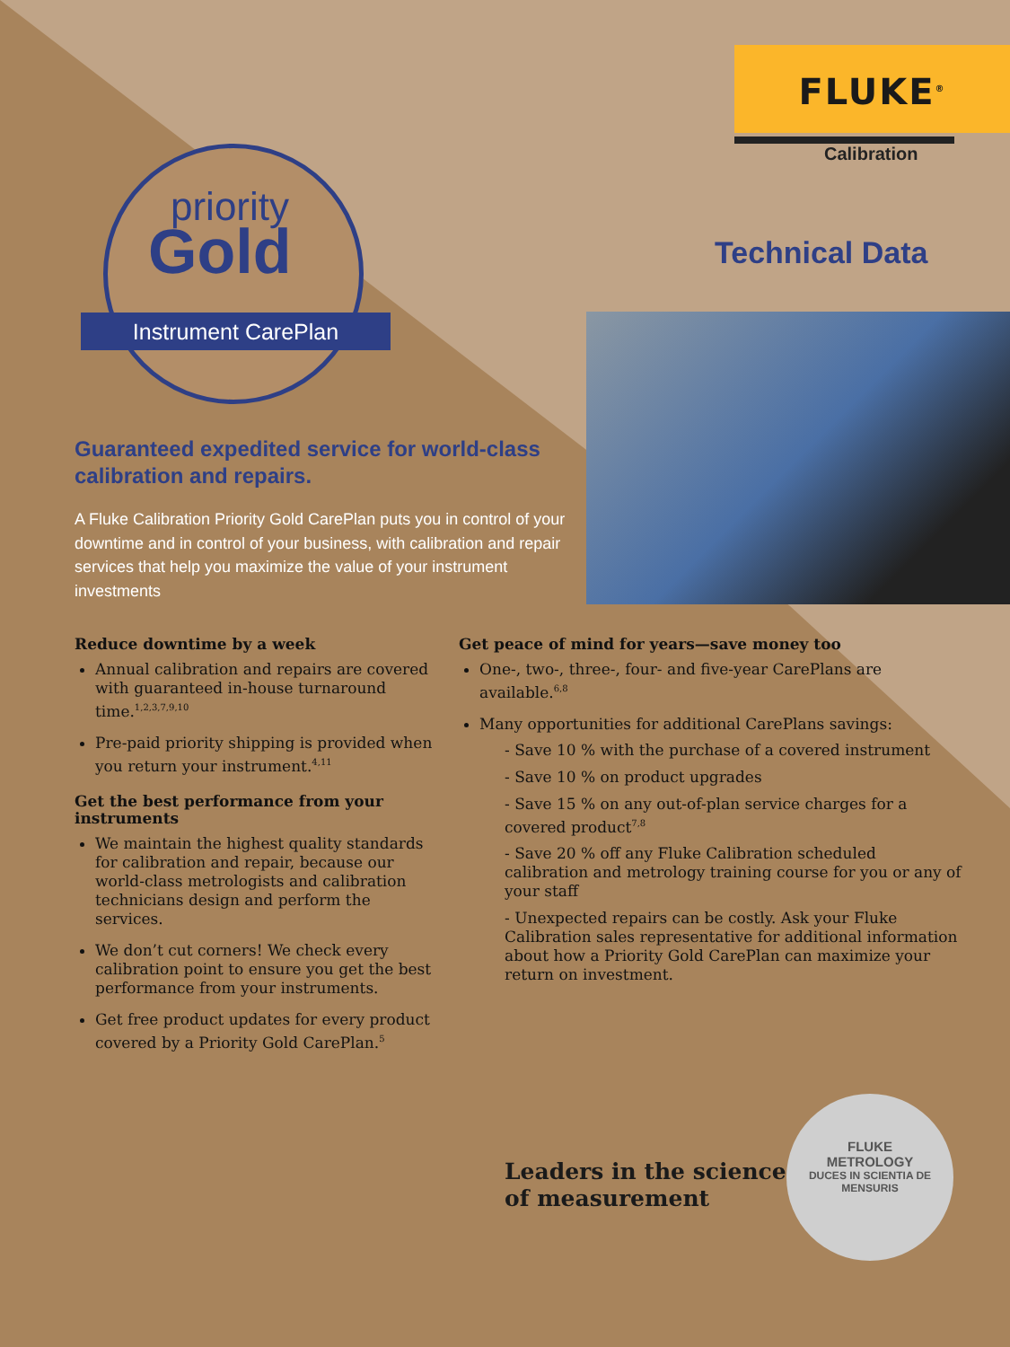FLUKE<sup>®</sup>
Calibration
Technical Data
priority
Gold
Instrument CarePlan
Guaranteed expedited service for world-class calibration and repairs.
A Fluke Calibration Priority Gold CarePlan puts you in control of your downtime and in control of your business, with calibration and repair services that help you maximize the value of your instrument investments
Reduce downtime by a week
Annual calibration and repairs are covered with guaranteed in-house turnaround time.<sup>1,2,3,7,9,10</sup>
Pre-paid priority shipping is provided when you return your instrument.<sup>4,11</sup>
Get the best performance from your instruments
We maintain the highest quality standards for calibration and repair, because our world-class metrologists and calibration technicians design and perform the services.
We don’t cut corners! We check every calibration point to ensure you get the best performance from your instruments.
Get free product updates for every product covered by a Priority Gold CarePlan.<sup>5</sup>
Get peace of mind for years—save money too
One-, two-, three-, four- and five-year CarePlans are available.<sup>6,8</sup>
Many opportunities for additional CarePlans savings:
- Save 10 % with the purchase of a covered instrument
- Save 10 % on product upgrades
- Save 15 % on any out-of-plan service charges for a covered product<sup>7,8</sup>
- Save 20 % off any Fluke Calibration scheduled calibration and metrology training course for you or any of your staff
- Unexpected repairs can be costly. Ask your Fluke Calibration sales representative for additional information about how a Priority Gold CarePlan can maximize your return on investment.
Leaders in the science
of measurement
FLUKE
METROLOGY
DUCES IN SCIENTIA DE MENSURIS